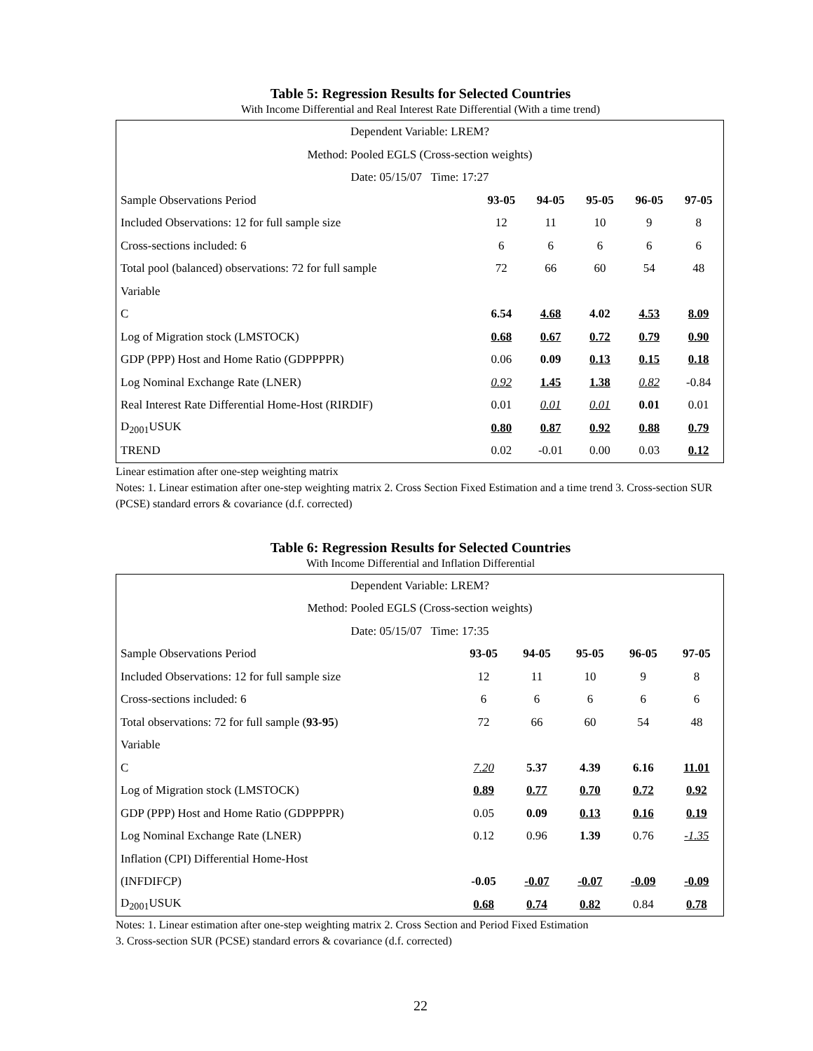Table 5: Regression Results for Selected Countries
With Income Differential and Real Interest Rate Differential (With a time trend)
| Dependent Variable: LREM? | | | | | |
| Method: Pooled EGLS (Cross-section weights) | | | | | |
| Date: 05/15/07 Time: 17:27 | | | | | |
| Sample Observations Period | 93-05 | 94-05 | 95-05 | 96-05 | 97-05 |
| Included Observations: 12 for full sample size | 12 | 11 | 10 | 9 | 8 |
| Cross-sections included: 6 | 6 | 6 | 6 | 6 | 6 |
| Total pool (balanced) observations: 72 for full sample | 72 | 66 | 60 | 54 | 48 |
| Variable | | | | | |
| C | 6.54 | 4.68 | 4.02 | 4.53 | 8.09 |
| Log of Migration stock (LMSTOCK) | 0.68 | 0.67 | 0.72 | 0.79 | 0.90 |
| GDP (PPP) Host and Home Ratio (GDPPPPR) | 0.06 | 0.09 | 0.13 | 0.15 | 0.18 |
| Log Nominal Exchange Rate (LNER) | 0.92 | 1.45 | 1.38 | 0.82 | -0.84 |
| Real Interest Rate Differential Home-Host (RIRDIF) | 0.01 | 0.01 | 0.01 | 0.01 | 0.01 |
| D<sub>2001</sub>USUK | 0.80 | 0.87 | 0.92 | 0.88 | 0.79 |
| TREND | 0.02 | -0.01 | 0.00 | 0.03 | 0.12 |
Linear estimation after one-step weighting matrix
Notes: 1. Linear estimation after one-step weighting matrix 2. Cross Section Fixed Estimation and a time trend 3. Cross-section SUR (PCSE) standard errors & covariance (d.f. corrected)
Table 6: Regression Results for Selected Countries
With Income Differential and Inflation Differential
| Dependent Variable: LREM? | | | | | |
| Method: Pooled EGLS (Cross-section weights) | | | | | |
| Date: 05/15/07 Time: 17:35 | | | | | |
| Sample Observations Period | 93-05 | 94-05 | 95-05 | 96-05 | 97-05 |
| Included Observations: 12 for full sample size | 12 | 11 | 10 | 9 | 8 |
| Cross-sections included: 6 | 6 | 6 | 6 | 6 | 6 |
| Total observations: 72 for full sample ( 93-95 ) | 72 | 66 | 60 | 54 | 48 |
| Variable | | | | | |
| C | 7.20 | 5.37 | 4.39 | 6.16 | 11.01 |
| Log of Migration stock (LMSTOCK) | 0.89 | 0.77 | 0.70 | 0.72 | 0.92 |
| GDP (PPP) Host and Home Ratio (GDPPPPR) | 0.05 | 0.09 | 0.13 | 0.16 | 0.19 |
| Log Nominal Exchange Rate (LNER) | 0.12 | 0.96 | 1.39 | 0.76 | -1.35 |
| Inflation (CPI) Differential Home-Host | | | | | |
| (INFDIFCP) | -0.05 | -0.07 | -0.07 | -0.09 | -0.09 |
| D<sub>2001</sub>USUK | 0.68 | 0.74 | 0.82 | 0.84 | 0.78 |
Notes: 1. Linear estimation after one-step weighting matrix 2. Cross Section and Period Fixed Estimation
3. Cross-section SUR (PCSE) standard errors & covariance (d.f. corrected)
22